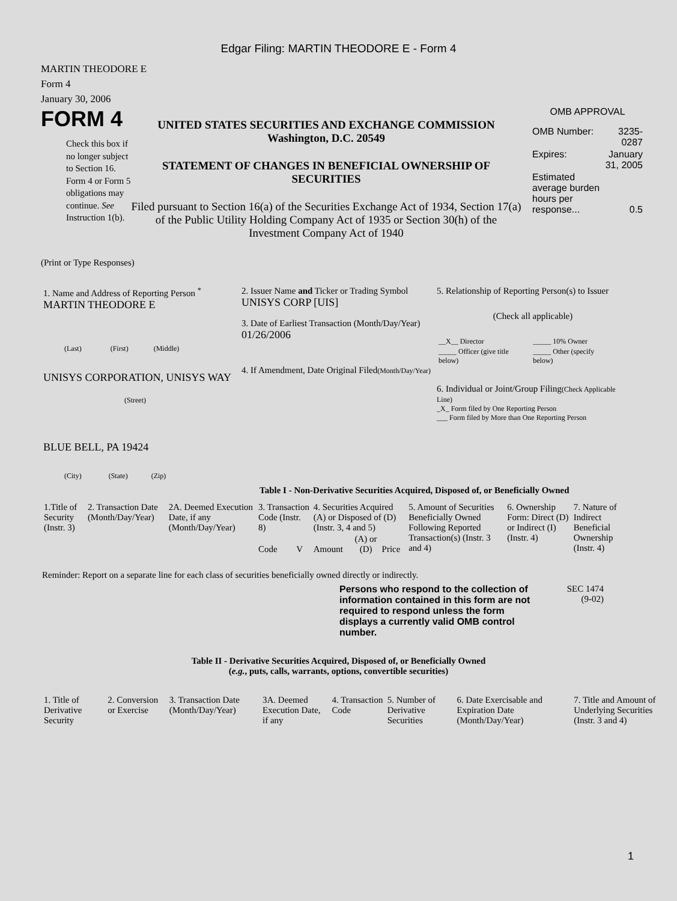Edgar Filing: MARTIN THEODORE E - Form 4
MARTIN THEODORE E
Form 4
January 30, 2006
FORM 4
Check this box if no longer subject to Section 16. Form 4 or Form 5 obligations may continue. See Instruction 1(b).
UNITED STATES SECURITIES AND EXCHANGE COMMISSION
Washington, D.C. 20549
STATEMENT OF CHANGES IN BENEFICIAL OWNERSHIP OF SECURITIES
Filed pursuant to Section 16(a) of the Securities Exchange Act of 1934, Section 17(a) of the Public Utility Holding Company Act of 1935 or Section 30(h) of the Investment Company Act of 1940
OMB APPROVAL
| OMB Number: | 3235-0287 |
| Expires: | January 31, 2005 |
| Estimated average burden hours per response... | 0.5 |
(Print or Type Responses)
1. Name and Address of Reporting Person <sup>*</sup>
MARTIN THEODORE E
(Last) (First) (Middle)
UNISYS CORPORATION, UNISYS WAY
(Street)
BLUE BELL, PA 19424
(City) (State) (Zip)
2. Issuer Name and Ticker or Trading Symbol
UNISYS CORP [UIS]
3. Date of Earliest Transaction (Month/Day/Year)
01/26/2006
4. If Amendment, Date Original Filed(Month/Day/Year)
5. Relationship of Reporting Person(s) to Issuer
(Check all applicable)
| __X__ Director | _____ 10% Owner |
| _____ Officer (give title below) | _____ Other (specify below) |
6. Individual or Joint/Group Filing(Check Applicable Line)
_X_ Form filed by One Reporting Person
___ Form filed by More than One Reporting Person
Table I - Non-Derivative Securities Acquired, Disposed of, or Beneficially Owned
| 1.Title of Security (Instr. 3) | 2. Transaction Date (Month/Day/Year) | 2A. Deemed Execution Date, if any (Month/Day/Year) | 3. Transaction Code (Instr. 8) | | 4. Securities Acquired (A) or Disposed of (D) (Instr. 3, 4 and 5) | | | 5. Amount of Securities Beneficially Owned Following Reported Transaction(s) (Instr. 3 and 4) | 6. Ownership Form: Direct (D) or Indirect (I) (Instr. 4) | 7. Nature of Indirect Beneficial Ownership (Instr. 4) |
| | | | Code | V | Amount | (A) or (D) | Price | | | |
Reminder: Report on a separate line for each class of securities beneficially owned directly or indirectly.
Persons who respond to the collection of information contained in this form are not required to respond unless the form displays a currently valid OMB control number.
SEC 1474
(9-02)
Table II - Derivative Securities Acquired, Disposed of, or Beneficially Owned
(e.g., puts, calls, warrants, options, convertible securities)
| 1. Title of Derivative Security | 2. Conversion or Exercise | 3. Transaction Date (Month/Day/Year) | 3A. Deemed Execution Date, if any | 4. Transaction Code | 5. Number of Derivative Securities | 6. Date Exercisable and Expiration Date (Month/Day/Year) | 7. Title and Amount of Underlying Securities (Instr. 3 and 4) |
1